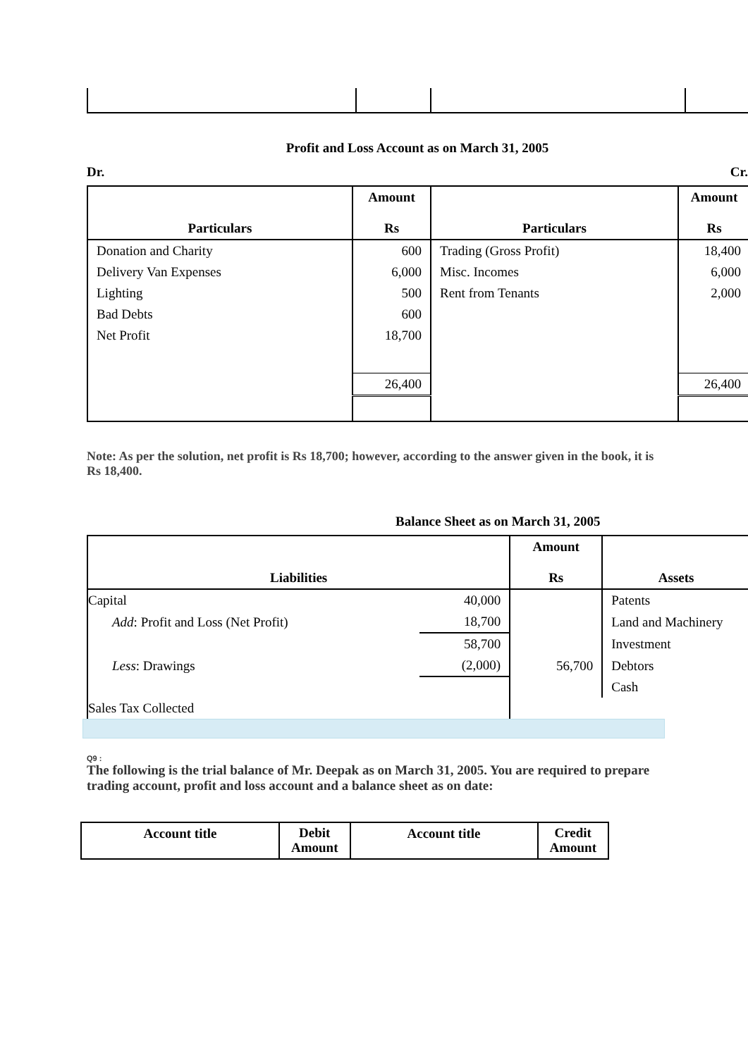Profit and Loss Account as on March 31, 2005
Dr. Cr.
| Particulars | Amount Rs | Particulars | Amount Rs |
| --- | --- | --- | --- |
| Donation and Charity | 600 | Trading (Gross Profit) | 18,400 |
| Delivery Van Expenses | 6,000 | Misc. Incomes | 6,000 |
| Lighting | 500 | Rent from Tenants | 2,000 |
| Bad Debts | 600 | | |
| Net Profit | 18,700 | | |
| | 26,400 | | 26,400 |
Note: As per the solution, net profit is Rs 18,700; however, according to the answer given in the book, it is Rs 18,400.
Balance Sheet as on March 31, 2005
| Liabilities | | Amount Rs | Assets |
| --- | --- | --- | --- |
| Capital | 40,000 | | Patents |
| Add : Profit and Loss (Net Profit) | 18,700 | | Land and Machinery |
| | 58,700 | | Investment |
| Less : Drawings | (2,000) | 56,700 | Debtors |
| | | | Cash |
| Sales Tax Collected | | | |
Q9 :
The following is the trial balance of Mr. Deepak as on March 31, 2005. You are required to prepare trading account, profit and loss account and a balance sheet as on date:
| Account title | Debit Amount | Account title | Credit Amount |
| --- | --- | --- | --- |